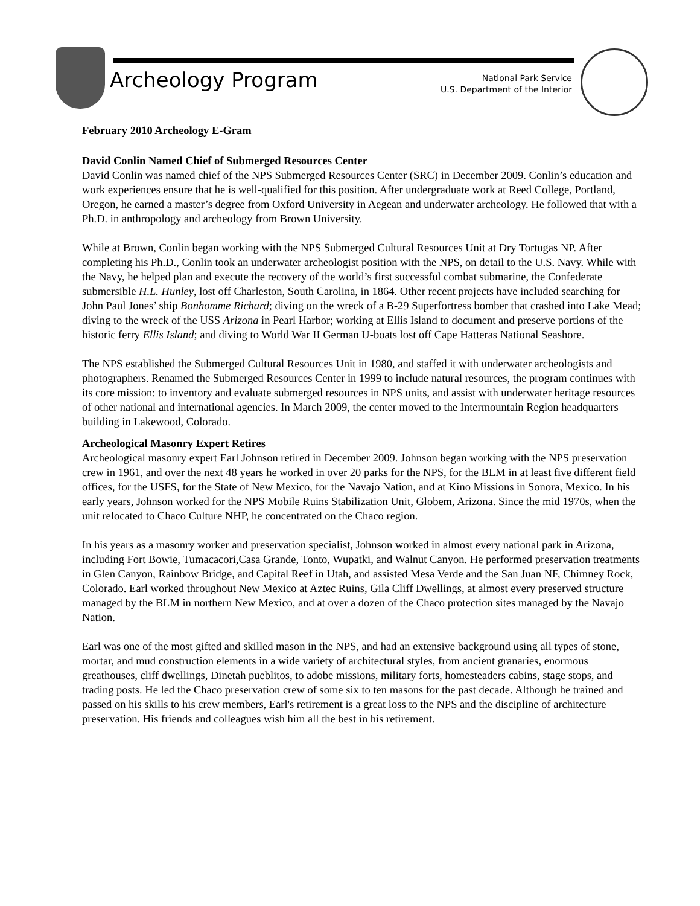Archeology Program
National Park Service
U.S. Department of the Interior
February 2010 Archeology E-Gram
David Conlin Named Chief of Submerged Resources Center
David Conlin was named chief of the NPS Submerged Resources Center (SRC) in December 2009. Conlin’s education and work experiences ensure that he is well-qualified for this position. After undergraduate work at Reed College, Portland, Oregon, he earned a master’s degree from Oxford University in Aegean and underwater archeology. He followed that with a Ph.D. in anthropology and archeology from Brown University.
While at Brown, Conlin began working with the NPS Submerged Cultural Resources Unit at Dry Tortugas NP. After completing his Ph.D., Conlin took an underwater archeologist position with the NPS, on detail to the U.S. Navy. While with the Navy, he helped plan and execute the recovery of the world’s first successful combat submarine, the Confederate submersible H.L. Hunley, lost off Charleston, South Carolina, in 1864. Other recent projects have included searching for John Paul Jones’ ship Bonhomme Richard; diving on the wreck of a B-29 Superfortress bomber that crashed into Lake Mead; diving to the wreck of the USS Arizona in Pearl Harbor; working at Ellis Island to document and preserve portions of the historic ferry Ellis Island; and diving to World War II German U-boats lost off Cape Hatteras National Seashore.
The NPS established the Submerged Cultural Resources Unit in 1980, and staffed it with underwater archeologists and photographers. Renamed the Submerged Resources Center in 1999 to include natural resources, the program continues with its core mission: to inventory and evaluate submerged resources in NPS units, and assist with underwater heritage resources of other national and international agencies. In March 2009, the center moved to the Intermountain Region headquarters building in Lakewood, Colorado.
Archeological Masonry Expert Retires
Archeological masonry expert Earl Johnson retired in December 2009. Johnson began working with the NPS preservation crew in 1961, and over the next 48 years he worked in over 20 parks for the NPS, for the BLM in at least five different field offices, for the USFS, for the State of New Mexico, for the Navajo Nation, and at Kino Missions in Sonora, Mexico. In his early years, Johnson worked for the NPS Mobile Ruins Stabilization Unit, Globem, Arizona. Since the mid 1970s, when the unit relocated to Chaco Culture NHP, he concentrated on the Chaco region.
In his years as a masonry worker and preservation specialist, Johnson worked in almost every national park in Arizona, including Fort Bowie, Tumacacori,Casa Grande, Tonto, Wupatki, and Walnut Canyon. He performed preservation treatments in Glen Canyon, Rainbow Bridge, and Capital Reef in Utah, and assisted Mesa Verde and the San Juan NF, Chimney Rock, Colorado. Earl worked throughout New Mexico at Aztec Ruins, Gila Cliff Dwellings, at almost every preserved structure managed by the BLM in northern New Mexico, and at over a dozen of the Chaco protection sites managed by the Navajo Nation.
Earl was one of the most gifted and skilled mason in the NPS, and had an extensive background using all types of stone, mortar, and mud construction elements in a wide variety of architectural styles, from ancient granaries, enormous greathouses, cliff dwellings, Dinetah pueblitos, to adobe missions, military forts, homesteaders cabins, stage stops, and trading posts. He led the Chaco preservation crew of some six to ten masons for the past decade. Although he trained and passed on his skills to his crew members, Earl's retirement is a great loss to the NPS and the discipline of architecture preservation. His friends and colleagues wish him all the best in his retirement.